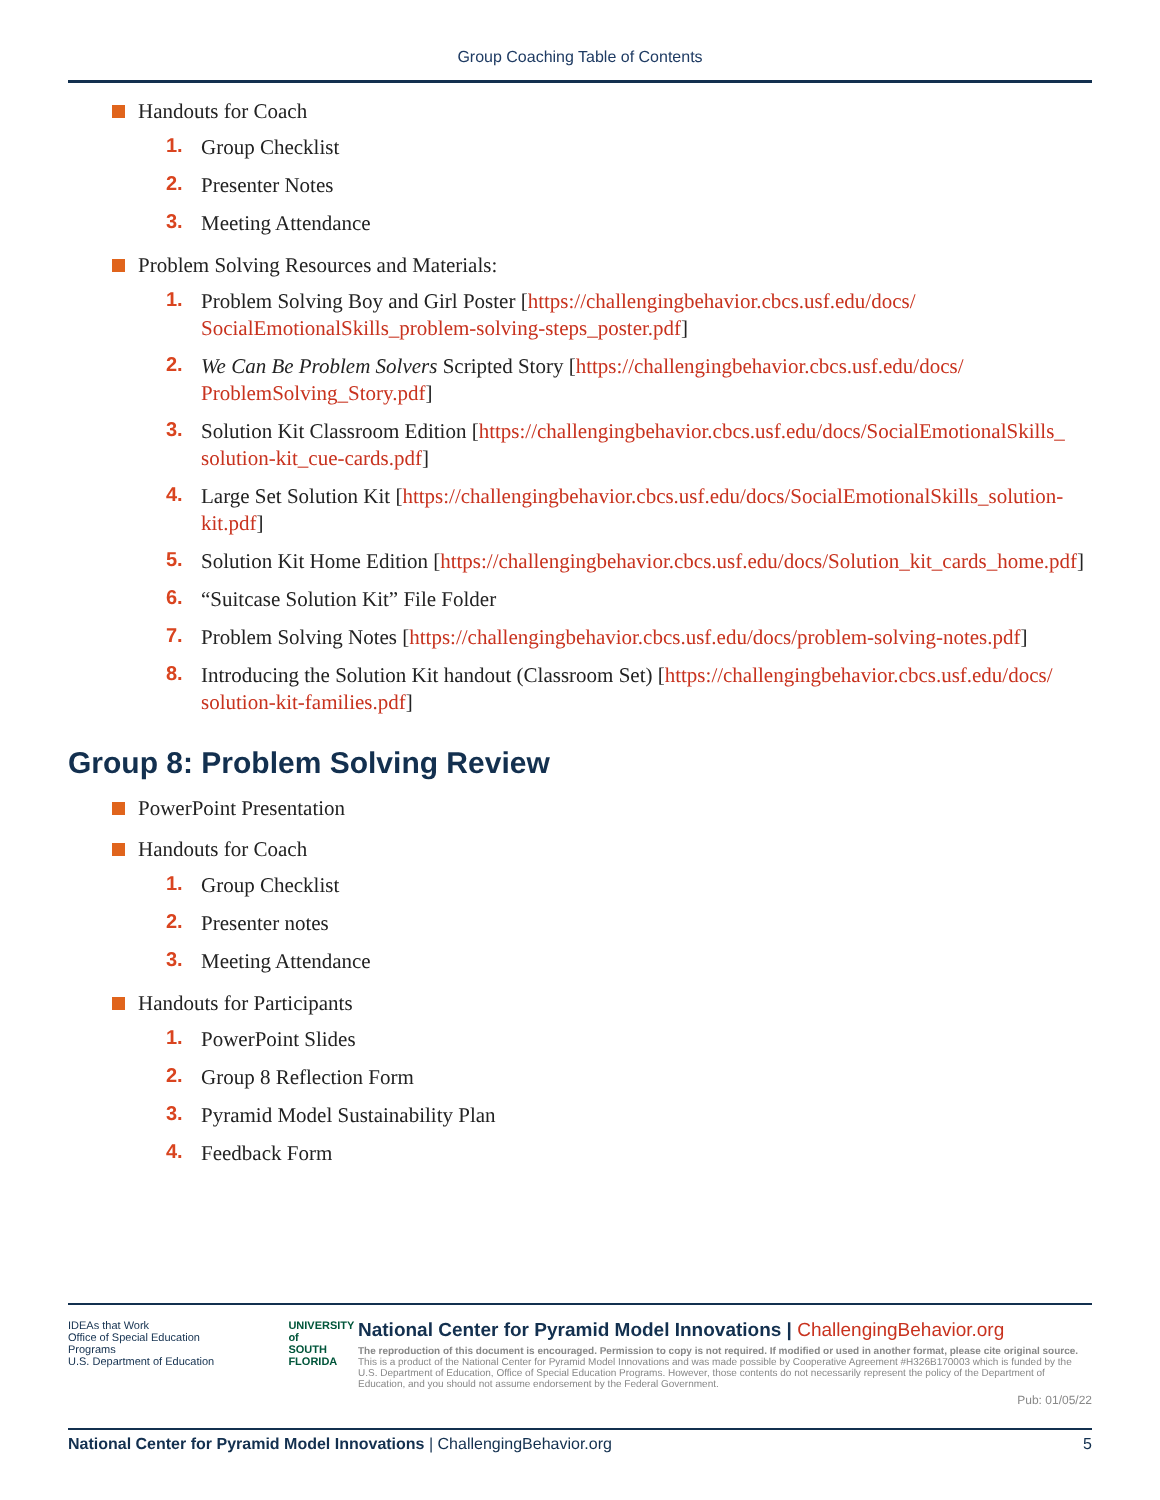Group Coaching Table of Contents
Handouts for Coach
1. Group Checklist
2. Presenter Notes
3. Meeting Attendance
Problem Solving Resources and Materials:
1. Problem Solving Boy and Girl Poster [https://challengingbehavior.cbcs.usf.edu/docs/ SocialEmotionalSkills_problem-solving-steps_poster.pdf]
2. We Can Be Problem Solvers Scripted Story [https://challengingbehavior.cbcs.usf.edu/docs/ ProblemSolving_Story.pdf]
3. Solution Kit Classroom Edition [https://challengingbehavior.cbcs.usf.edu/docs/SocialEmotionalSkills_ solution-kit_cue-cards.pdf]
4. Large Set Solution Kit [https://challengingbehavior.cbcs.usf.edu/docs/SocialEmotionalSkills_solution-kit.pdf]
5. Solution Kit Home Edition [https://challengingbehavior.cbcs.usf.edu/docs/Solution_kit_cards_home.pdf]
6. “Suitcase Solution Kit” File Folder
7. Problem Solving Notes [https://challengingbehavior.cbcs.usf.edu/docs/problem-solving-notes.pdf]
8. Introducing the Solution Kit handout (Classroom Set) [https://challengingbehavior.cbcs.usf.edu/docs/ solution-kit-families.pdf]
Group 8: Problem Solving Review
PowerPoint Presentation
Handouts for Coach
1. Group Checklist
2. Presenter notes
3. Meeting Attendance
Handouts for Participants
1. PowerPoint Slides
2. Group 8 Reflection Form
3. Pyramid Model Sustainability Plan
4. Feedback Form
IDEAs that Work
Office of Special Education Programs
U.S. Department of Education
UNIVERSITY of
SOUTH
FLORIDA
National Center for Pyramid Model Innovations | ChallengingBehavior.org
The reproduction of this document is encouraged. Permission to copy is not required. If modified or used in another format, please cite original source. This is a product of the National Center for Pyramid Model Innovations and was made possible by Cooperative Agreement #H326B170003 which is funded by the U.S. Department of Education, Office of Special Education Programs. However, those contents do not necessarily represent the policy of the Department of Education, and you should not assume endorsement by the Federal Government.
Pub: 01/05/22
National Center for Pyramid Model Innovations | ChallengingBehavior.org 5